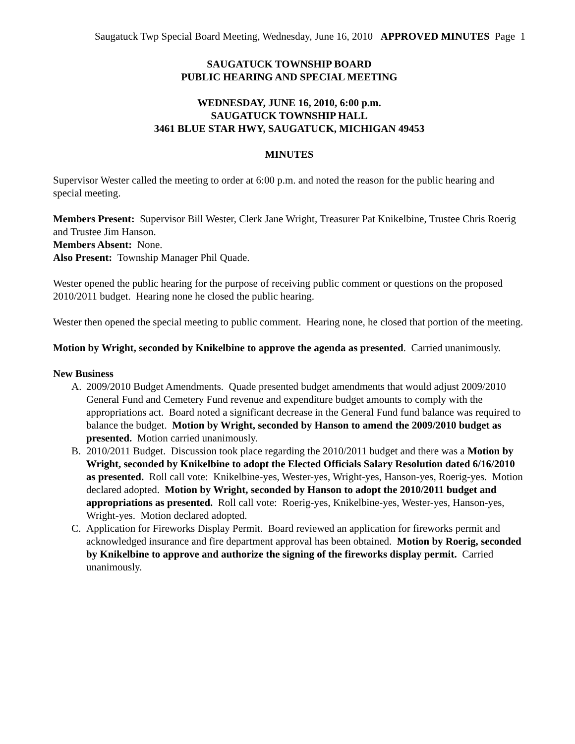Saugatuck Twp Special Board Meeting, Wednesday, June 16, 2010 APPROVED MINUTES Page 1
SAUGATUCK TOWNSHIP BOARD
PUBLIC HEARING AND SPECIAL MEETING
WEDNESDAY, JUNE 16, 2010, 6:00 p.m.
SAUGATUCK TOWNSHIP HALL
3461 BLUE STAR HWY, SAUGATUCK, MICHIGAN 49453
MINUTES
Supervisor Wester called the meeting to order at 6:00 p.m. and noted the reason for the public hearing and special meeting.
Members Present: Supervisor Bill Wester, Clerk Jane Wright, Treasurer Pat Knikelbine, Trustee Chris Roerig and Trustee Jim Hanson.
Members Absent: None.
Also Present: Township Manager Phil Quade.
Wester opened the public hearing for the purpose of receiving public comment or questions on the proposed 2010/2011 budget. Hearing none he closed the public hearing.
Wester then opened the special meeting to public comment. Hearing none, he closed that portion of the meeting.
Motion by Wright, seconded by Knikelbine to approve the agenda as presented. Carried unanimously.
New Business
A. 2009/2010 Budget Amendments. Quade presented budget amendments that would adjust 2009/2010 General Fund and Cemetery Fund revenue and expenditure budget amounts to comply with the appropriations act. Board noted a significant decrease in the General Fund fund balance was required to balance the budget. Motion by Wright, seconded by Hanson to amend the 2009/2010 budget as presented. Motion carried unanimously.
B. 2010/2011 Budget. Discussion took place regarding the 2010/2011 budget and there was a Motion by Wright, seconded by Knikelbine to adopt the Elected Officials Salary Resolution dated 6/16/2010 as presented. Roll call vote: Knikelbine-yes, Wester-yes, Wright-yes, Hanson-yes, Roerig-yes. Motion declared adopted. Motion by Wright, seconded by Hanson to adopt the 2010/2011 budget and appropriations as presented. Roll call vote: Roerig-yes, Knikelbine-yes, Wester-yes, Hanson-yes, Wright-yes. Motion declared adopted.
C. Application for Fireworks Display Permit. Board reviewed an application for fireworks permit and acknowledged insurance and fire department approval has been obtained. Motion by Roerig, seconded by Knikelbine to approve and authorize the signing of the fireworks display permit. Carried unanimously.